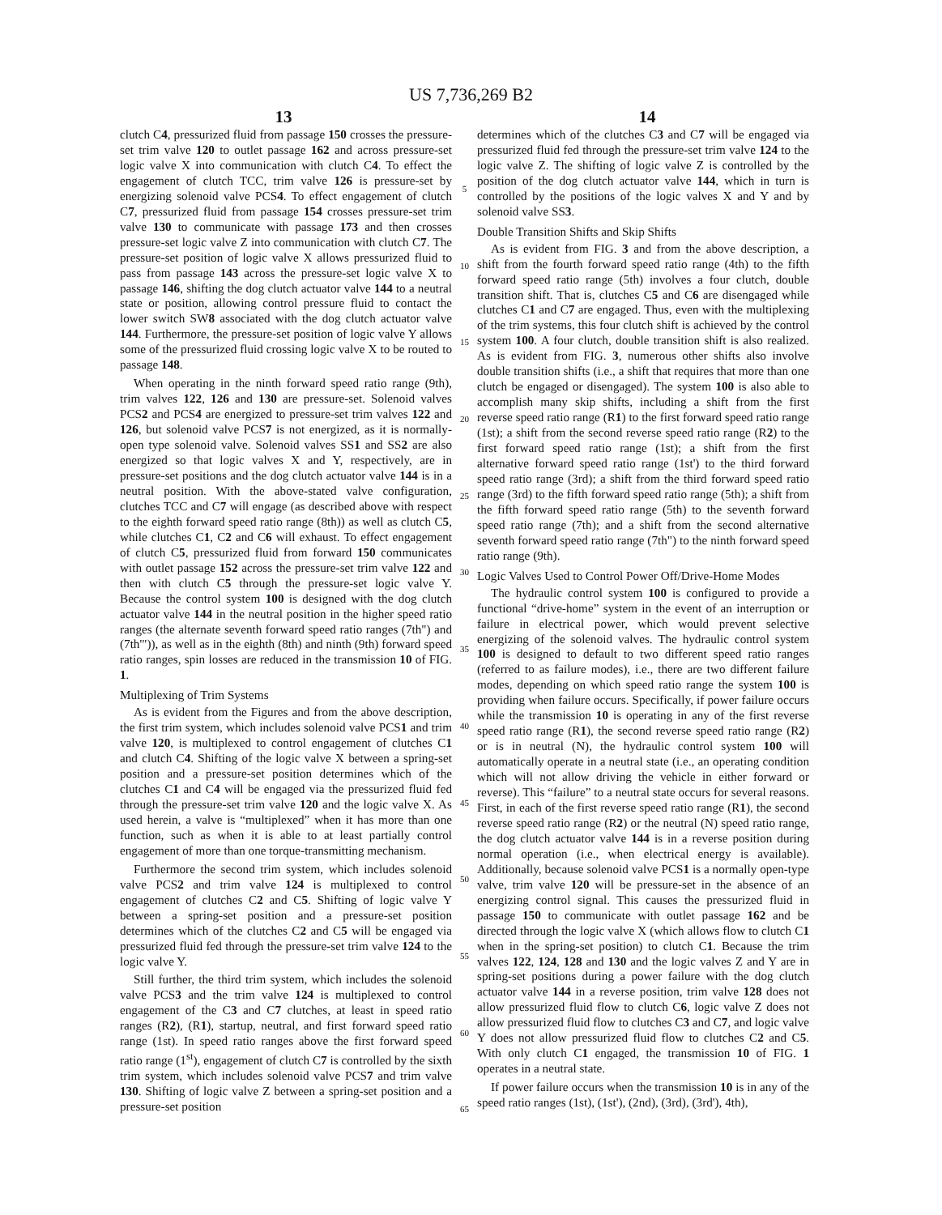US 7,736,269 B2
13 14
clutch C4, pressurized fluid from passage 150 crosses the pressure-set trim valve 120 to outlet passage 162 and across pressure-set logic valve X into communication with clutch C4. To effect the engagement of clutch TCC, trim valve 126 is pressure-set by energizing solenoid valve PCS4. To effect engagement of clutch C7, pressurized fluid from passage 154 crosses pressure-set trim valve 130 to communicate with passage 173 and then crosses pressure-set logic valve Z into communication with clutch C7. The pressure-set position of logic valve X allows pressurized fluid to pass from passage 143 across the pressure-set logic valve X to passage 146, shifting the dog clutch actuator valve 144 to a neutral state or position, allowing control pressure fluid to contact the lower switch SW8 associated with the dog clutch actuator valve 144. Furthermore, the pressure-set position of logic valve Y allows some of the pressurized fluid crossing logic valve X to be routed to passage 148.
When operating in the ninth forward speed ratio range (9th), trim valves 122, 126 and 130 are pressure-set. Solenoid valves PCS2 and PCS4 are energized to pressure-set trim valves 122 and 126, but solenoid valve PCS7 is not energized, as it is normally-open type solenoid valve. Solenoid valves SS1 and SS2 are also energized so that logic valves X and Y, respectively, are in pressure-set positions and the dog clutch actuator valve 144 is in a neutral position. With the above-stated valve configuration, clutches TCC and C7 will engage (as described above with respect to the eighth forward speed ratio range (8th)) as well as clutch C5, while clutches C1, C2 and C6 will exhaust. To effect engagement of clutch C5, pressurized fluid from forward 150 communicates with outlet passage 152 across the pressure-set trim valve 122 and then with clutch C5 through the pressure-set logic valve Y. Because the control system 100 is designed with the dog clutch actuator valve 144 in the neutral position in the higher speed ratio ranges (the alternate seventh forward speed ratio ranges (7th") and (7th'")), as well as in the eighth (8th) and ninth (9th) forward speed ratio ranges, spin losses are reduced in the transmission 10 of FIG. 1.
Multiplexing of Trim Systems
As is evident from the Figures and from the above description, the first trim system, which includes solenoid valve PCS1 and trim valve 120, is multiplexed to control engagement of clutches C1 and clutch C4. Shifting of the logic valve X between a spring-set position and a pressure-set position determines which of the clutches C1 and C4 will be engaged via the pressurized fluid fed through the pressure-set trim valve 120 and the logic valve X. As used herein, a valve is “multiplexed” when it has more than one function, such as when it is able to at least partially control engagement of more than one torque-transmitting mechanism.
Furthermore the second trim system, which includes solenoid valve PCS2 and trim valve 124 is multiplexed to control engagement of clutches C2 and C5. Shifting of logic valve Y between a spring-set position and a pressure-set position determines which of the clutches C2 and C5 will be engaged via pressurized fluid fed through the pressure-set trim valve 124 to the logic valve Y.
Still further, the third trim system, which includes the solenoid valve PCS3 and the trim valve 124 is multiplexed to control engagement of the C3 and C7 clutches, at least in speed ratio ranges (R2), (R1), startup, neutral, and first forward speed ratio range (1st). In speed ratio ranges above the first forward speed ratio range (1<sup>st</sup>), engagement of clutch C7 is controlled by the sixth trim system, which includes solenoid valve PCS7 and trim valve 130. Shifting of logic valve Z between a spring-set position and a pressure-set position
5
10
15
20
25
30
35
40
45
50
55
60
65
determines which of the clutches C3 and C7 will be engaged via pressurized fluid fed through the pressure-set trim valve 124 to the logic valve Z. The shifting of logic valve Z is controlled by the position of the dog clutch actuator valve 144, which in turn is controlled by the positions of the logic valves X and Y and by solenoid valve SS3.
Double Transition Shifts and Skip Shifts
As is evident from FIG. 3 and from the above description, a shift from the fourth forward speed ratio range (4th) to the fifth forward speed ratio range (5th) involves a four clutch, double transition shift. That is, clutches C5 and C6 are disengaged while clutches C1 and C7 are engaged. Thus, even with the multiplexing of the trim systems, this four clutch shift is achieved by the control system 100. A four clutch, double transition shift is also realized. As is evident from FIG. 3, numerous other shifts also involve double transition shifts (i.e., a shift that requires that more than one clutch be engaged or disengaged). The system 100 is also able to accomplish many skip shifts, including a shift from the first reverse speed ratio range (R1) to the first forward speed ratio range (1st); a shift from the second reverse speed ratio range (R2) to the first forward speed ratio range (1st); a shift from the first alternative forward speed ratio range (1st') to the third forward speed ratio range (3rd); a shift from the third forward speed ratio range (3rd) to the fifth forward speed ratio range (5th); a shift from the fifth forward speed ratio range (5th) to the seventh forward speed ratio range (7th); and a shift from the second alternative seventh forward speed ratio range (7th") to the ninth forward speed ratio range (9th).
Logic Valves Used to Control Power Off/Drive-Home Modes
The hydraulic control system 100 is configured to provide a functional “drive-home” system in the event of an interruption or failure in electrical power, which would prevent selective energizing of the solenoid valves. The hydraulic control system 100 is designed to default to two different speed ratio ranges (referred to as failure modes), i.e., there are two different failure modes, depending on which speed ratio range the system 100 is providing when failure occurs. Specifically, if power failure occurs while the transmission 10 is operating in any of the first reverse speed ratio range (R1), the second reverse speed ratio range (R2) or is in neutral (N), the hydraulic control system 100 will automatically operate in a neutral state (i.e., an operating condition which will not allow driving the vehicle in either forward or reverse). This “failure” to a neutral state occurs for several reasons. First, in each of the first reverse speed ratio range (R1), the second reverse speed ratio range (R2) or the neutral (N) speed ratio range, the dog clutch actuator valve 144 is in a reverse position during normal operation (i.e., when electrical energy is available). Additionally, because solenoid valve PCS1 is a normally open-type valve, trim valve 120 will be pressure-set in the absence of an energizing control signal. This causes the pressurized fluid in passage 150 to communicate with outlet passage 162 and be directed through the logic valve X (which allows flow to clutch C1 when in the spring-set position) to clutch C1. Because the trim valves 122, 124, 128 and 130 and the logic valves Z and Y are in spring-set positions during a power failure with the dog clutch actuator valve 144 in a reverse position, trim valve 128 does not allow pressurized fluid flow to clutch C6, logic valve Z does not allow pressurized fluid flow to clutches C3 and C7, and logic valve Y does not allow pressurized fluid flow to clutches C2 and C5. With only clutch C1 engaged, the transmission 10 of FIG. 1 operates in a neutral state.
If power failure occurs when the transmission 10 is in any of the speed ratio ranges (1st), (1st'), (2nd), (3rd), (3rd'), 4th),